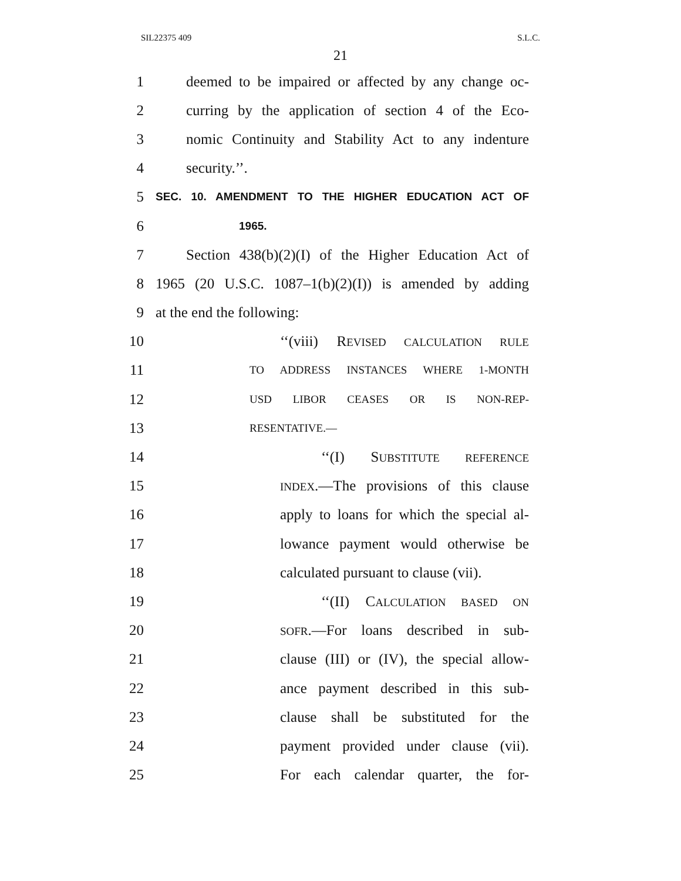SIL22375 409 S.L.C.
21
1 deemed to be impaired or affected by any change oc-
2 curring by the application of section 4 of the Eco-
3 nomic Continuity and Stability Act to any indenture
4 security.’’.
5 SEC. 10. AMENDMENT TO THE HIGHER EDUCATION ACT OF
6 1965.
7 Section 438(b)(2)(I) of the Higher Education Act of
8 1965 (20 U.S.C. 1087–1(b)(2)(I)) is amended by adding
9 at the end the following:
10 ‘‘(viii) REVISED CALCULATION RULE
11 TO ADDRESS INSTANCES WHERE 1-MONTH
12 USD LIBOR CEASES OR IS NON-REP-
13 RESENTATIVE.—
14 ‘‘(I) SUBSTITUTE REFERENCE
15 INDEX.—The provisions of this clause
16 apply to loans for which the special al-
17 lowance payment would otherwise be
18 calculated pursuant to clause (vii).
19 ‘‘(II) CALCULATION BASED ON
20 SOFR.—For loans described in sub-
21 clause (III) or (IV), the special allow-
22 ance payment described in this sub-
23 clause shall be substituted for the
24 payment provided under clause (vii).
25 For each calendar quarter, the for-